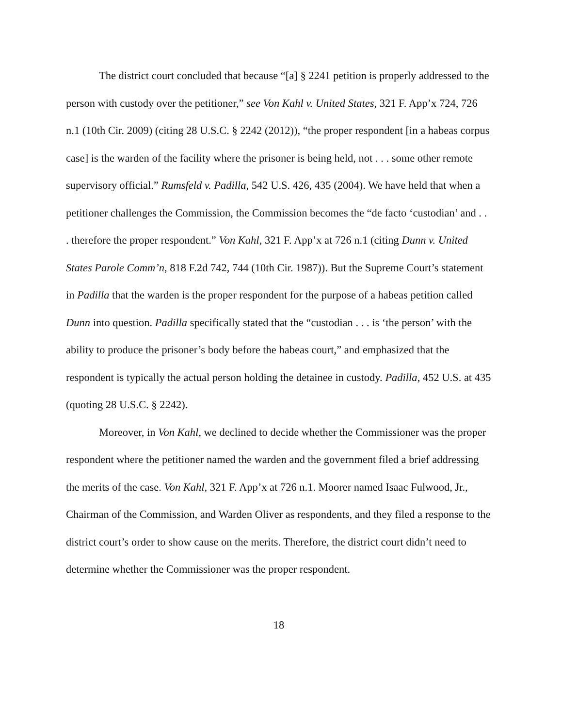The district court concluded that because “[a] § 2241 petition is properly addressed to the person with custody over the petitioner,” see Von Kahl v. United States, 321 F. App’x 724, 726 n.1 (10th Cir. 2009) (citing 28 U.S.C. § 2242 (2012)), “the proper respondent [in a habeas corpus case] is the warden of the facility where the prisoner is being held, not . . . some other remote supervisory official.” Rumsfeld v. Padilla, 542 U.S. 426, 435 (2004). We have held that when a petitioner challenges the Commission, the Commission becomes the “de facto ‘custodian’ and . . . therefore the proper respondent.” Von Kahl, 321 F. App’x at 726 n.1 (citing Dunn v. United States Parole Comm’n, 818 F.2d 742, 744 (10th Cir. 1987)). But the Supreme Court’s statement in Padilla that the warden is the proper respondent for the purpose of a habeas petition called Dunn into question. Padilla specifically stated that the “custodian . . . is ‘the person’ with the ability to produce the prisoner’s body before the habeas court,” and emphasized that the respondent is typically the actual person holding the detainee in custody. Padilla, 452 U.S. at 435 (quoting 28 U.S.C. § 2242).
Moreover, in Von Kahl, we declined to decide whether the Commissioner was the proper respondent where the petitioner named the warden and the government filed a brief addressing the merits of the case. Von Kahl, 321 F. App’x at 726 n.1. Moorer named Isaac Fulwood, Jr., Chairman of the Commission, and Warden Oliver as respondents, and they filed a response to the district court’s order to show cause on the merits. Therefore, the district court didn’t need to determine whether the Commissioner was the proper respondent.
18